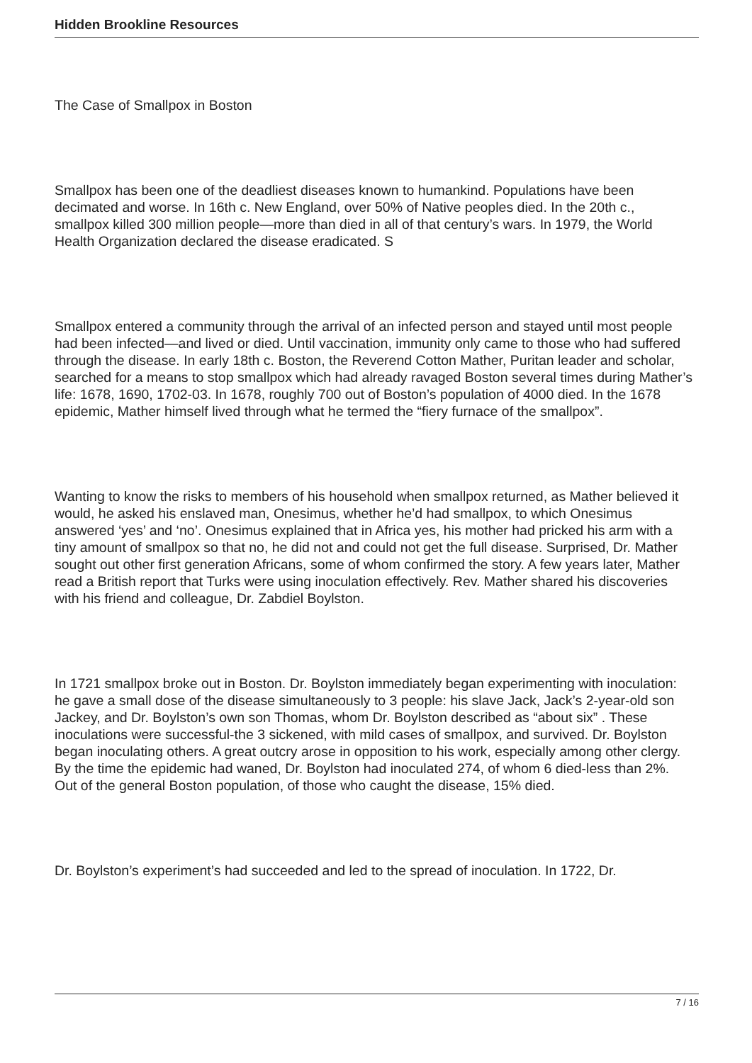Hidden Brookline Resources
The Case of Smallpox in Boston
Smallpox has been one of the deadliest diseases known to humankind. Populations have been decimated and worse. In 16th c. New England, over 50% of Native peoples died. In the 20th c., smallpox killed 300 million people—more than died in all of that century’s wars. In 1979, the World Health Organization declared the disease eradicated. S
Smallpox entered a community through the arrival of an infected person and stayed until most people had been infected—and lived or died. Until vaccination, immunity only came to those who had suffered through the disease. In early 18th c. Boston, the Reverend Cotton Mather, Puritan leader and scholar, searched for a means to stop smallpox which had already ravaged Boston several times during Mather’s life: 1678, 1690, 1702-03. In 1678, roughly 700 out of Boston’s population of 4000 died. In the 1678 epidemic, Mather himself lived through what he termed the “fiery furnace of the smallpox”.
Wanting to know the risks to members of his household when smallpox returned, as Mather believed it would, he asked his enslaved man, Onesimus, whether he’d had smallpox, to which Onesimus answered ‘yes’ and ‘no’. Onesimus explained that in Africa yes, his mother had pricked his arm with a tiny amount of smallpox so that no, he did not and could not get the full disease. Surprised, Dr. Mather sought out other first generation Africans, some of whom confirmed the story. A few years later, Mather read a British report that Turks were using inoculation effectively. Rev. Mather shared his discoveries with his friend and colleague, Dr. Zabdiel Boylston.
In 1721 smallpox broke out in Boston. Dr. Boylston immediately began experimenting with inoculation: he gave a small dose of the disease simultaneously to 3 people: his slave Jack, Jack’s 2-year-old son Jackey, and Dr. Boylston’s own son Thomas, whom Dr. Boylston described as “about six” . These inoculations were successful-the 3 sickened, with mild cases of smallpox, and survived. Dr. Boylston began inoculating others. A great outcry arose in opposition to his work, especially among other clergy. By the time the epidemic had waned, Dr. Boylston had inoculated 274, of whom 6 died-less than 2%. Out of the general Boston population, of those who caught the disease, 15% died.
Dr. Boylston’s experiment’s had succeeded and led to the spread of inoculation. In 1722, Dr.
7 / 16